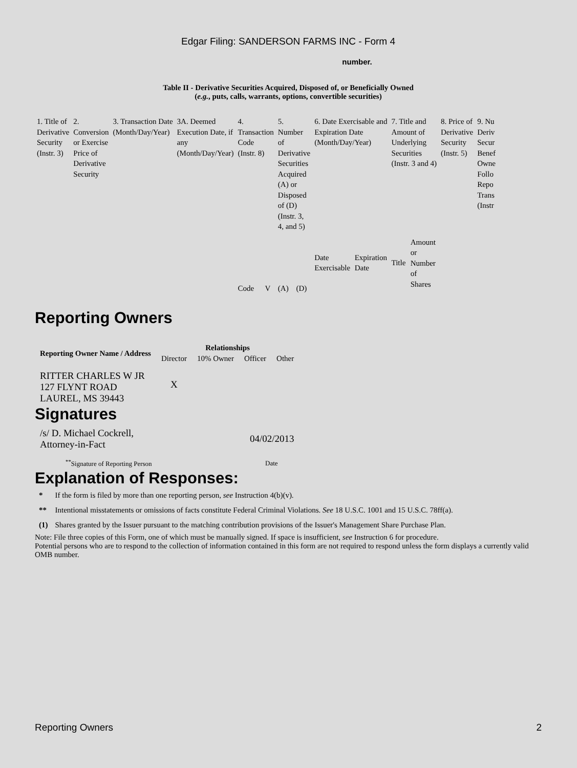Edgar Filing: SANDERSON FARMS INC - Form 4
number.
Table II - Derivative Securities Acquired, Disposed of, or Beneficially Owned
(e.g., puts, calls, warrants, options, convertible securities)
| 1. Title of Derivative Security (Instr. 3) | 2. Conversion or Exercise Price of Derivative Security | 3. Transaction Date (Month/Day/Year) | 3A. Deemed Execution Date, if any (Month/Day/Year) | 4. Transaction Code (Instr. 8) | | 5. Number of Derivative Securities Acquired (A) or Disposed of (D) (Instr. 3, 4, and 5) | | 6. Date Exercisable and Expiration Date (Month/Day/Year) | | 7. Title and Amount of Underlying Securities (Instr. 3 and 4) | | 8. Price of Derivative Security (Instr. 5) | 9. Nu Deriv Secur Benef Owne Follo Repo Trans (Instr |
| | | | | Code | V | (A) | (D) | Date Exercisable | Expiration Date | Title | Amount or Number of Shares | | |
Reporting Owners
| Reporting Owner Name / Address | Relationships | | | |
| --- | --- | --- | --- | --- |
| | Director | 10% Owner | Officer | Other |
| RITTER CHARLES W JR 127 FLYNT ROAD LAUREL, MS 39443 | X | | | |
Signatures
| /s/ D. Michael Cockrell, Attorney-in-Fact | 04/02/2013 |
| <sup>**</sup> Signature of Reporting Person | Date |
Explanation of Responses:
| * | If the form is filed by more than one reporting person, see Instruction 4(b)(v). |
| ** | Intentional misstatements or omissions of facts constitute Federal Criminal Violations. See 18 U.S.C. 1001 and 15 U.S.C. 78ff(a). |
| (1) | Shares granted by the Issuer pursuant to the matching contribution provisions of the Issuer's Management Share Purchase Plan. |
Note: File three copies of this Form, one of which must be manually signed. If space is insufficient, see Instruction 6 for procedure.
Potential persons who are to respond to the collection of information contained in this form are not required to respond unless the form displays a currently valid OMB number.
Reporting Owners 2